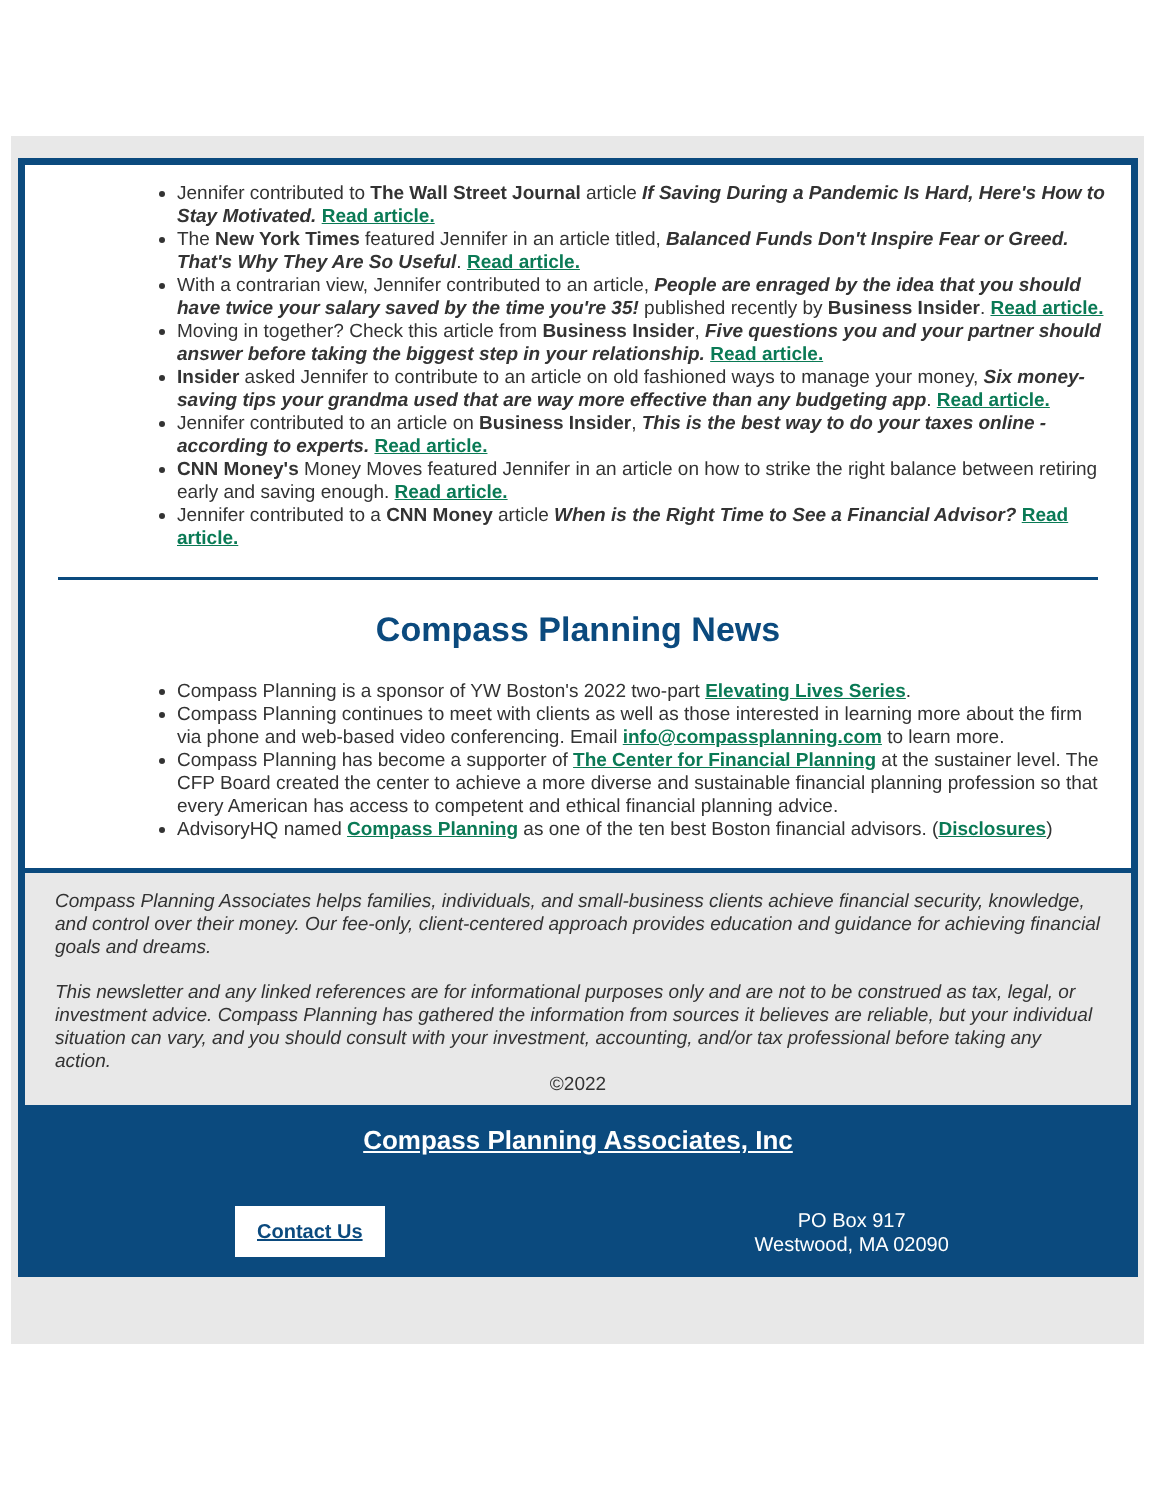Jennifer contributed to The Wall Street Journal article If Saving During a Pandemic Is Hard, Here's How to Stay Motivated. Read article.
The New York Times featured Jennifer in an article titled, Balanced Funds Don't Inspire Fear or Greed. That's Why They Are So Useful. Read article.
With a contrarian view, Jennifer contributed to an article, People are enraged by the idea that you should have twice your salary saved by the time you're 35! published recently by Business Insider. Read article.
Moving in together? Check this article from Business Insider, Five questions you and your partner should answer before taking the biggest step in your relationship. Read article.
Insider asked Jennifer to contribute to an article on old fashioned ways to manage your money, Six money-saving tips your grandma used that are way more effective than any budgeting app. Read article.
Jennifer contributed to an article on Business Insider, This is the best way to do your taxes online - according to experts. Read article.
CNN Money's Money Moves featured Jennifer in an article on how to strike the right balance between retiring early and saving enough. Read article.
Jennifer contributed to a CNN Money article When is the Right Time to See a Financial Advisor? Read article.
Compass Planning News
Compass Planning is a sponsor of YW Boston's 2022 two-part Elevating Lives Series.
Compass Planning continues to meet with clients as well as those interested in learning more about the firm via phone and web-based video conferencing. Email info@compassplanning.com to learn more.
Compass Planning has become a supporter of The Center for Financial Planning at the sustainer level. The CFP Board created the center to achieve a more diverse and sustainable financial planning profession so that every American has access to competent and ethical financial planning advice.
AdvisoryHQ named Compass Planning as one of the ten best Boston financial advisors. (Disclosures)
Compass Planning Associates helps families, individuals, and small-business clients achieve financial security, knowledge, and control over their money. Our fee-only, client-centered approach provides education and guidance for achieving financial goals and dreams.
This newsletter and any linked references are for informational purposes only and are not to be construed as tax, legal, or investment advice. Compass Planning has gathered the information from sources it believes are reliable, but your individual situation can vary, and you should consult with your investment, accounting, and/or tax professional before taking any action.
©2022
Compass Planning Associates, Inc
Contact Us
PO Box 917
Westwood, MA 02090